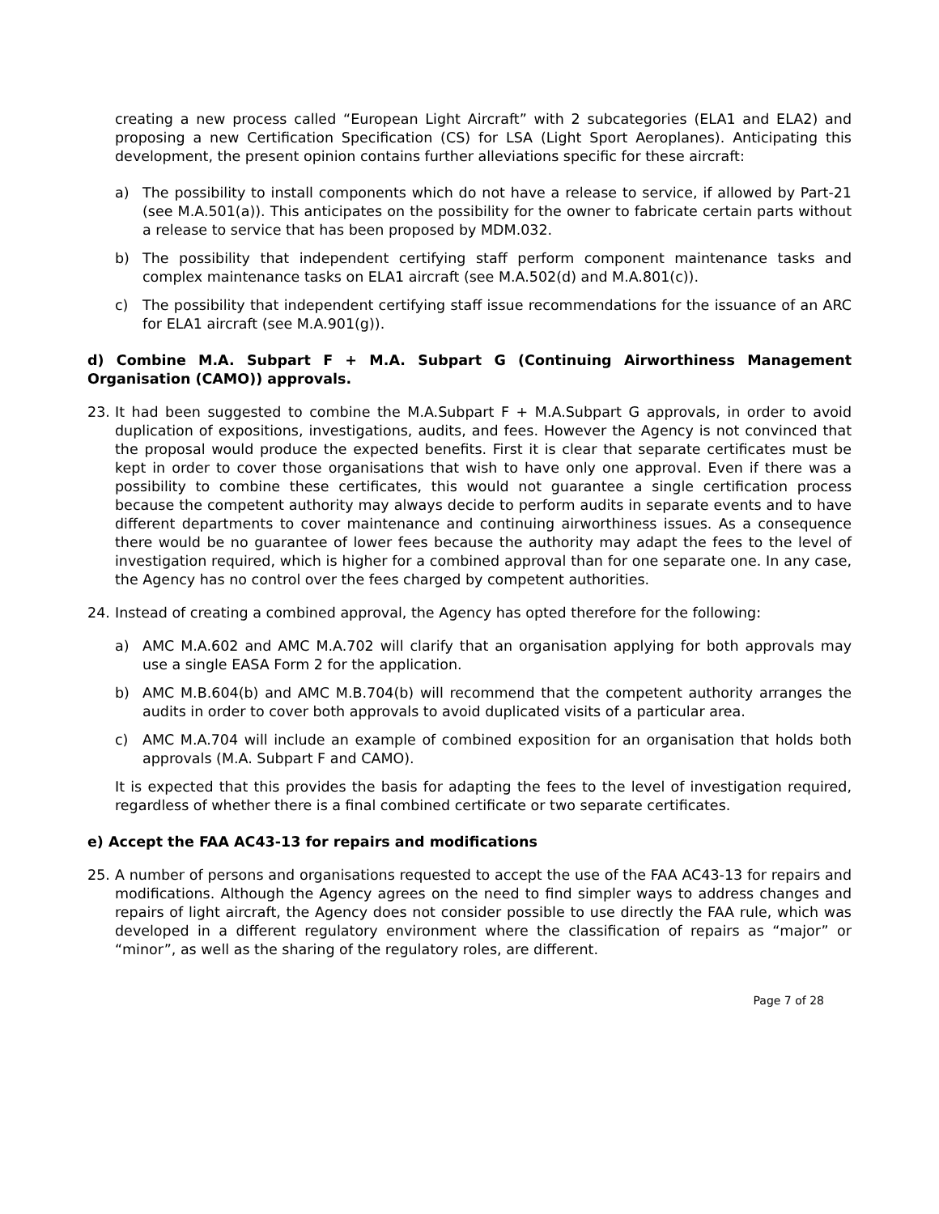creating a new process called “European Light Aircraft” with 2 subcategories (ELA1 and ELA2) and proposing a new Certification Specification (CS) for LSA (Light Sport Aeroplanes). Anticipating this development, the present opinion contains further alleviations specific for these aircraft:
a) The possibility to install components which do not have a release to service, if allowed by Part-21 (see M.A.501(a)). This anticipates on the possibility for the owner to fabricate certain parts without a release to service that has been proposed by MDM.032.
b) The possibility that independent certifying staff perform component maintenance tasks and complex maintenance tasks on ELA1 aircraft (see M.A.502(d) and M.A.801(c)).
c) The possibility that independent certifying staff issue recommendations for the issuance of an ARC for ELA1 aircraft (see M.A.901(g)).
d) Combine M.A. Subpart F + M.A. Subpart G (Continuing Airworthiness Management Organisation (CAMO)) approvals.
23. It had been suggested to combine the M.A.Subpart F + M.A.Subpart G approvals, in order to avoid duplication of expositions, investigations, audits, and fees. However the Agency is not convinced that the proposal would produce the expected benefits. First it is clear that separate certificates must be kept in order to cover those organisations that wish to have only one approval. Even if there was a possibility to combine these certificates, this would not guarantee a single certification process because the competent authority may always decide to perform audits in separate events and to have different departments to cover maintenance and continuing airworthiness issues. As a consequence there would be no guarantee of lower fees because the authority may adapt the fees to the level of investigation required, which is higher for a combined approval than for one separate one. In any case, the Agency has no control over the fees charged by competent authorities.
24. Instead of creating a combined approval, the Agency has opted therefore for the following:
a) AMC M.A.602 and AMC M.A.702 will clarify that an organisation applying for both approvals may use a single EASA Form 2 for the application.
b) AMC M.B.604(b) and AMC M.B.704(b) will recommend that the competent authority arranges the audits in order to cover both approvals to avoid duplicated visits of a particular area.
c) AMC M.A.704 will include an example of combined exposition for an organisation that holds both approvals (M.A. Subpart F and CAMO).
It is expected that this provides the basis for adapting the fees to the level of investigation required, regardless of whether there is a final combined certificate or two separate certificates.
e) Accept the FAA AC43-13 for repairs and modifications
25. A number of persons and organisations requested to accept the use of the FAA AC43-13 for repairs and modifications. Although the Agency agrees on the need to find simpler ways to address changes and repairs of light aircraft, the Agency does not consider possible to use directly the FAA rule, which was developed in a different regulatory environment where the classification of repairs as “major” or “minor”, as well as the sharing of the regulatory roles, are different.
Page 7 of 28